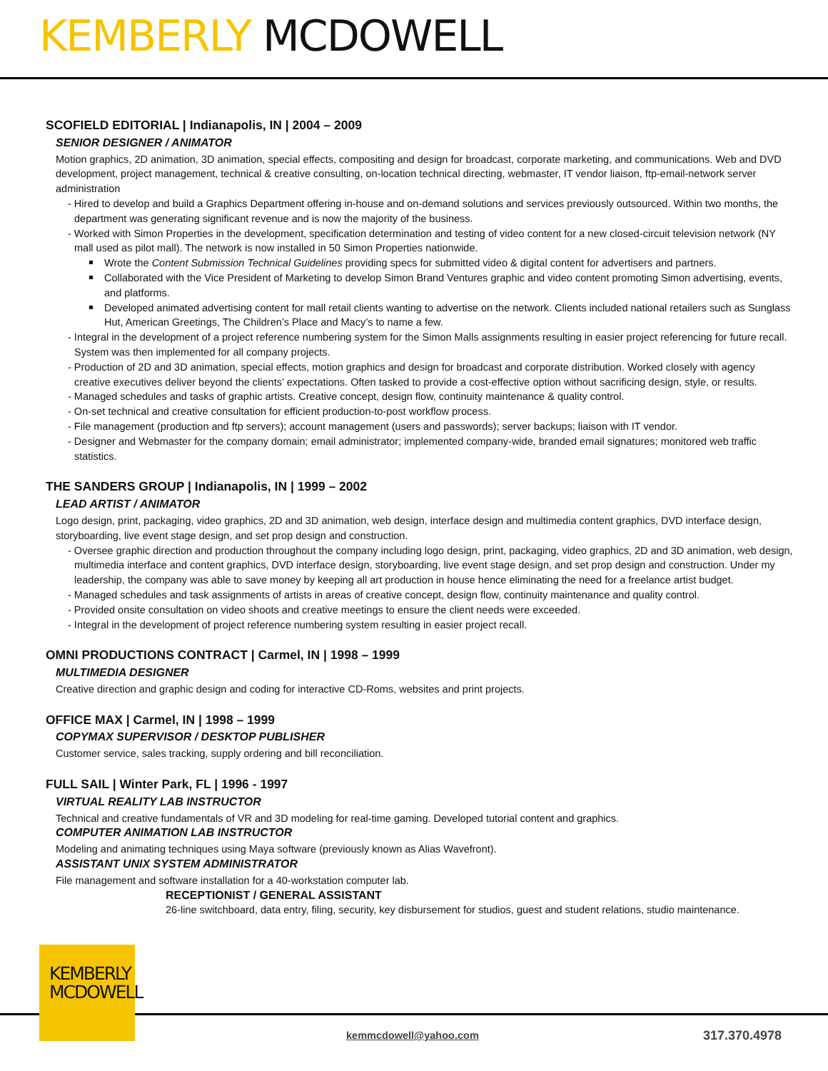KEMBERLY MCDOWELL
SCOFIELD EDITORIAL | Indianapolis, IN | 2004 – 2009
SENIOR DESIGNER / ANIMATOR
Motion graphics, 2D animation, 3D animation, special effects, compositing and design for broadcast, corporate marketing, and communications. Web and DVD development, project management, technical & creative consulting, on-location technical directing, webmaster, IT vendor liaison, ftp-email-network server administration
- Hired to develop and build a Graphics Department offering in-house and on-demand solutions and services previously outsourced. Within two months, the department was generating significant revenue and is now the majority of the business.
- Worked with Simon Properties in the development, specification determination and testing of video content for a new closed-circuit television network (NY mall used as pilot mall). The network is now installed in 50 Simon Properties nationwide.
Wrote the Content Submission Technical Guidelines providing specs for submitted video & digital content for advertisers and partners.
Collaborated with the Vice President of Marketing to develop Simon Brand Ventures graphic and video content promoting Simon advertising, events, and platforms.
Developed animated advertising content for mall retail clients wanting to advertise on the network. Clients included national retailers such as Sunglass Hut, American Greetings, The Children’s Place and Macy’s to name a few.
- Integral in the development of a project reference numbering system for the Simon Malls assignments resulting in easier project referencing for future recall. System was then implemented for all company projects.
- Production of 2D and 3D animation, special effects, motion graphics and design for broadcast and corporate distribution. Worked closely with agency creative executives deliver beyond the clients’ expectations. Often tasked to provide a cost-effective option without sacrificing design, style, or results.
- Managed schedules and tasks of graphic artists. Creative concept, design flow, continuity maintenance & quality control.
- On-set technical and creative consultation for efficient production-to-post workflow process.
- File management (production and ftp servers); account management (users and passwords); server backups; liaison with IT vendor.
- Designer and Webmaster for the company domain; email administrator; implemented company-wide, branded email signatures; monitored web traffic statistics.
THE SANDERS GROUP | Indianapolis, IN | 1999 – 2002
LEAD ARTIST / ANIMATOR
Logo design, print, packaging, video graphics, 2D and 3D animation, web design, interface design and multimedia content graphics, DVD interface design, storyboarding, live event stage design, and set prop design and construction.
- Oversee graphic direction and production throughout the company including logo design, print, packaging, video graphics, 2D and 3D animation, web design, multimedia interface and content graphics, DVD interface design, storyboarding, live event stage design, and set prop design and construction. Under my leadership, the company was able to save money by keeping all art production in house hence eliminating the need for a freelance artist budget.
- Managed schedules and task assignments of artists in areas of creative concept, design flow, continuity maintenance and quality control.
- Provided onsite consultation on video shoots and creative meetings to ensure the client needs were exceeded.
- Integral in the development of project reference numbering system resulting in easier project recall.
OMNI PRODUCTIONS CONTRACT | Carmel, IN | 1998 – 1999
MULTIMEDIA DESIGNER
Creative direction and graphic design and coding for interactive CD-Roms, websites and print projects.
OFFICE MAX | Carmel, IN | 1998 – 1999
COPYMAX SUPERVISOR / DESKTOP PUBLISHER
Customer service, sales tracking, supply ordering and bill reconciliation.
FULL SAIL | Winter Park, FL | 1996 - 1997
VIRTUAL REALITY LAB INSTRUCTOR
Technical and creative fundamentals of VR and 3D modeling for real-time gaming. Developed tutorial content and graphics.
COMPUTER ANIMATION LAB INSTRUCTOR
Modeling and animating techniques using Maya software (previously known as Alias Wavefront).
ASSISTANT UNIX SYSTEM ADMINISTRATOR
File management and software installation for a 40-workstation computer lab.
RECEPTIONIST / GENERAL ASSISTANT
26-line switchboard, data entry, filing, security, key disbursement for studios, guest and student relations, studio maintenance.
KEMBERLY
MCDOWELL
kemmcdowell@yahoo.com 317.370.4978